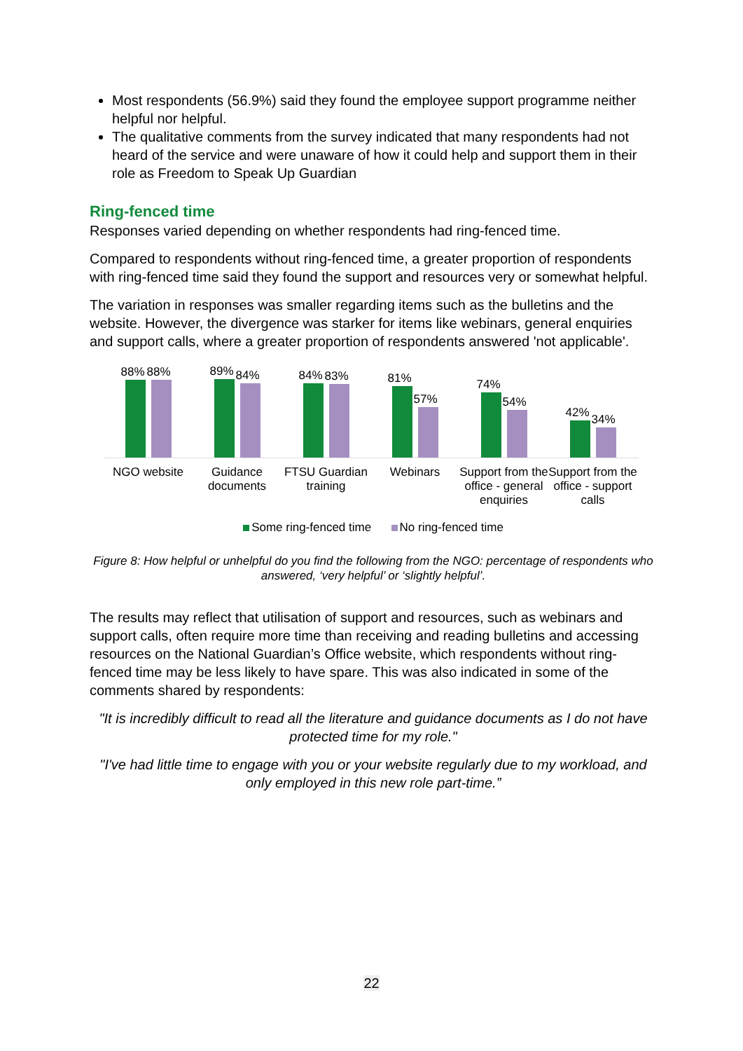Most respondents (56.9%) said they found the employee support programme neither helpful nor helpful.
The qualitative comments from the survey indicated that many respondents had not heard of the service and were unaware of how it could help and support them in their role as Freedom to Speak Up Guardian
Ring-fenced time
Responses varied depending on whether respondents had ring-fenced time.
Compared to respondents without ring-fenced time, a greater proportion of respondents with ring-fenced time said they found the support and resources very or somewhat helpful.
The variation in responses was smaller regarding items such as the bulletins and the website. However, the divergence was starker for items like webinars, general enquiries and support calls, where a greater proportion of respondents answered 'not applicable'.
88%
88%
89%
84%
84%
83%
81%
57%
74%
54%
42%
34%
NGO website Guidance documents
FTSU Guardian training
Webinars Support from the office - general enquiries
Support from the office - support calls
Some ring-fenced time No ring-fenced time
Figure 8: How helpful or unhelpful do you find the following from the NGO: percentage of respondents who answered, ‘very helpful’ or ‘slightly helpful’.
The results may reflect that utilisation of support and resources, such as webinars and support calls, often require more time than receiving and reading bulletins and accessing resources on the National Guardian’s Office website, which respondents without ring-fenced time may be less likely to have spare. This was also indicated in some of the comments shared by respondents:
"It is incredibly difficult to read all the literature and guidance documents as I do not have protected time for my role."
"I've had little time to engage with you or your website regularly due to my workload, and only employed in this new role part-time.”
22